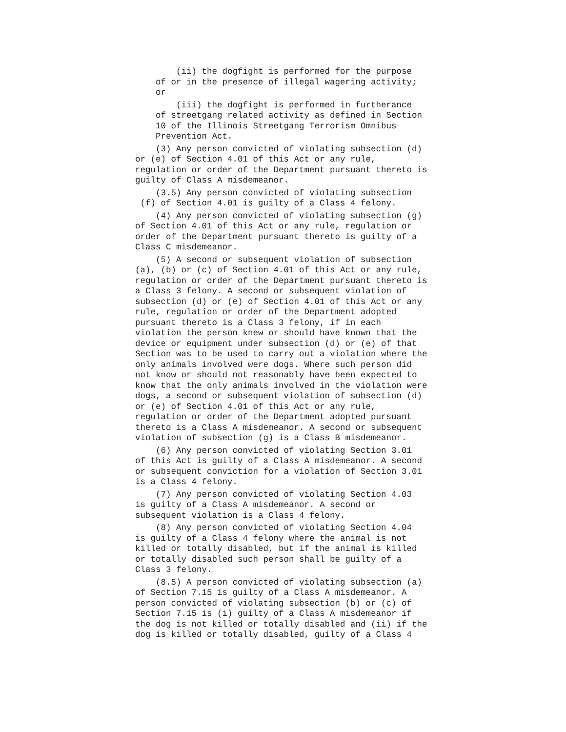(ii) the dogfight is performed for the purpose of or in the presence of illegal wagering activity; or
(iii) the dogfight is performed in furtherance of streetgang related activity as defined in Section 10 of the Illinois Streetgang Terrorism Omnibus Prevention Act.
(3) Any person convicted of violating subsection (d) or (e) of Section 4.01 of this Act or any rule, regulation or order of the Department pursuant thereto is guilty of Class A misdemeanor.
(3.5) Any person convicted of violating subsection (f) of Section 4.01 is guilty of a Class 4 felony.
(4) Any person convicted of violating subsection (g) of Section 4.01 of this Act or any rule, regulation or order of the Department pursuant thereto is guilty of a Class C misdemeanor.
(5) A second or subsequent violation of subsection (a), (b) or (c) of Section 4.01 of this Act or any rule, regulation or order of the Department pursuant thereto is a Class 3 felony. A second or subsequent violation of subsection (d) or (e) of Section 4.01 of this Act or any rule, regulation or order of the Department adopted pursuant thereto is a Class 3 felony, if in each violation the person knew or should have known that the device or equipment under subsection (d) or (e) of that Section was to be used to carry out a violation where the only animals involved were dogs. Where such person did not know or should not reasonably have been expected to know that the only animals involved in the violation were dogs, a second or subsequent violation of subsection (d) or (e) of Section 4.01 of this Act or any rule, regulation or order of the Department adopted pursuant thereto is a Class A misdemeanor. A second or subsequent violation of subsection (g) is a Class B misdemeanor.
(6) Any person convicted of violating Section 3.01 of this Act is guilty of a Class A misdemeanor. A second or subsequent conviction for a violation of Section 3.01 is a Class 4 felony.
(7) Any person convicted of violating Section 4.03 is guilty of a Class A misdemeanor. A second or subsequent violation is a Class 4 felony.
(8) Any person convicted of violating Section 4.04 is guilty of a Class 4 felony where the animal is not killed or totally disabled, but if the animal is killed or totally disabled such person shall be guilty of a Class 3 felony.
(8.5) A person convicted of violating subsection (a) of Section 7.15 is guilty of a Class A misdemeanor. A person convicted of violating subsection (b) or (c) of Section 7.15 is (i) guilty of a Class A misdemeanor if the dog is not killed or totally disabled and (ii) if the dog is killed or totally disabled, guilty of a Class 4